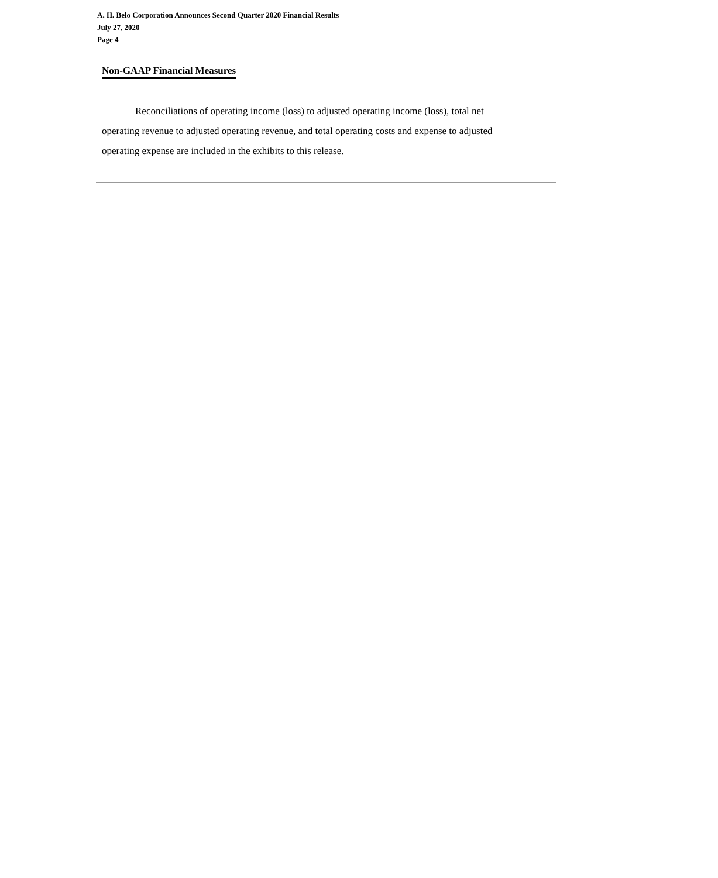A. H. Belo Corporation Announces Second Quarter 2020 Financial Results
July 27, 2020
Page 4
Non-GAAP Financial Measures
Reconciliations of operating income (loss) to adjusted operating income (loss), total net operating revenue to adjusted operating revenue, and total operating costs and expense to adjusted operating expense are included in the exhibits to this release.